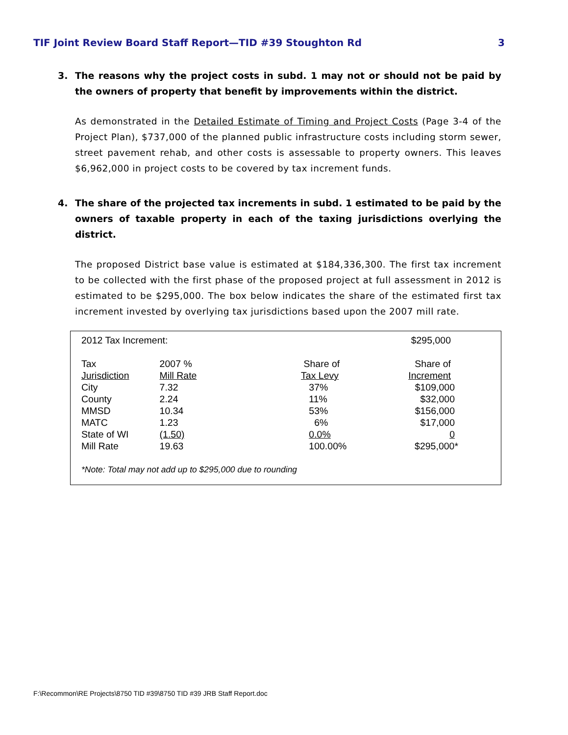TIF Joint Review Board Staff Report—TID #39 Stoughton Rd 3
3. The reasons why the project costs in subd. 1 may not or should not be paid by the owners of property that benefit by improvements within the district.
As demonstrated in the Detailed Estimate of Timing and Project Costs (Page 3-4 of the Project Plan), $737,000 of the planned public infrastructure costs including storm sewer, street pavement rehab, and other costs is assessable to property owners. This leaves $6,962,000 in project costs to be covered by tax increment funds.
4. The share of the projected tax increments in subd. 1 estimated to be paid by the owners of taxable property in each of the taxing jurisdictions overlying the district.
The proposed District base value is estimated at $184,336,300. The first tax increment to be collected with the first phase of the proposed project at full assessment in 2012 is estimated to be $295,000. The box below indicates the share of the estimated first tax increment invested by overlying tax jurisdictions based upon the 2007 mill rate.
| 2012 Tax Increment: | | | $295,000 |
| Tax Jurisdiction | 2007 % Mill Rate | Share of Tax Levy | Share of Increment |
| City | 7.32 | 37% | $109,000 |
| County | 2.24 | 11% | $32,000 |
| MMSD | 10.34 | 53% | $156,000 |
| MATC | 1.23 | 6% | $17,000 |
| State of WI | (1.50) | 0.0% | 0 |
| Mill Rate | 19.63 | 100.00% | $295,000* |
*Note: Total may not add up to $295,000 due to rounding
F:\Recommon\RE Projects\8750 TID #39\8750 TID #39 JRB Staff Report.doc